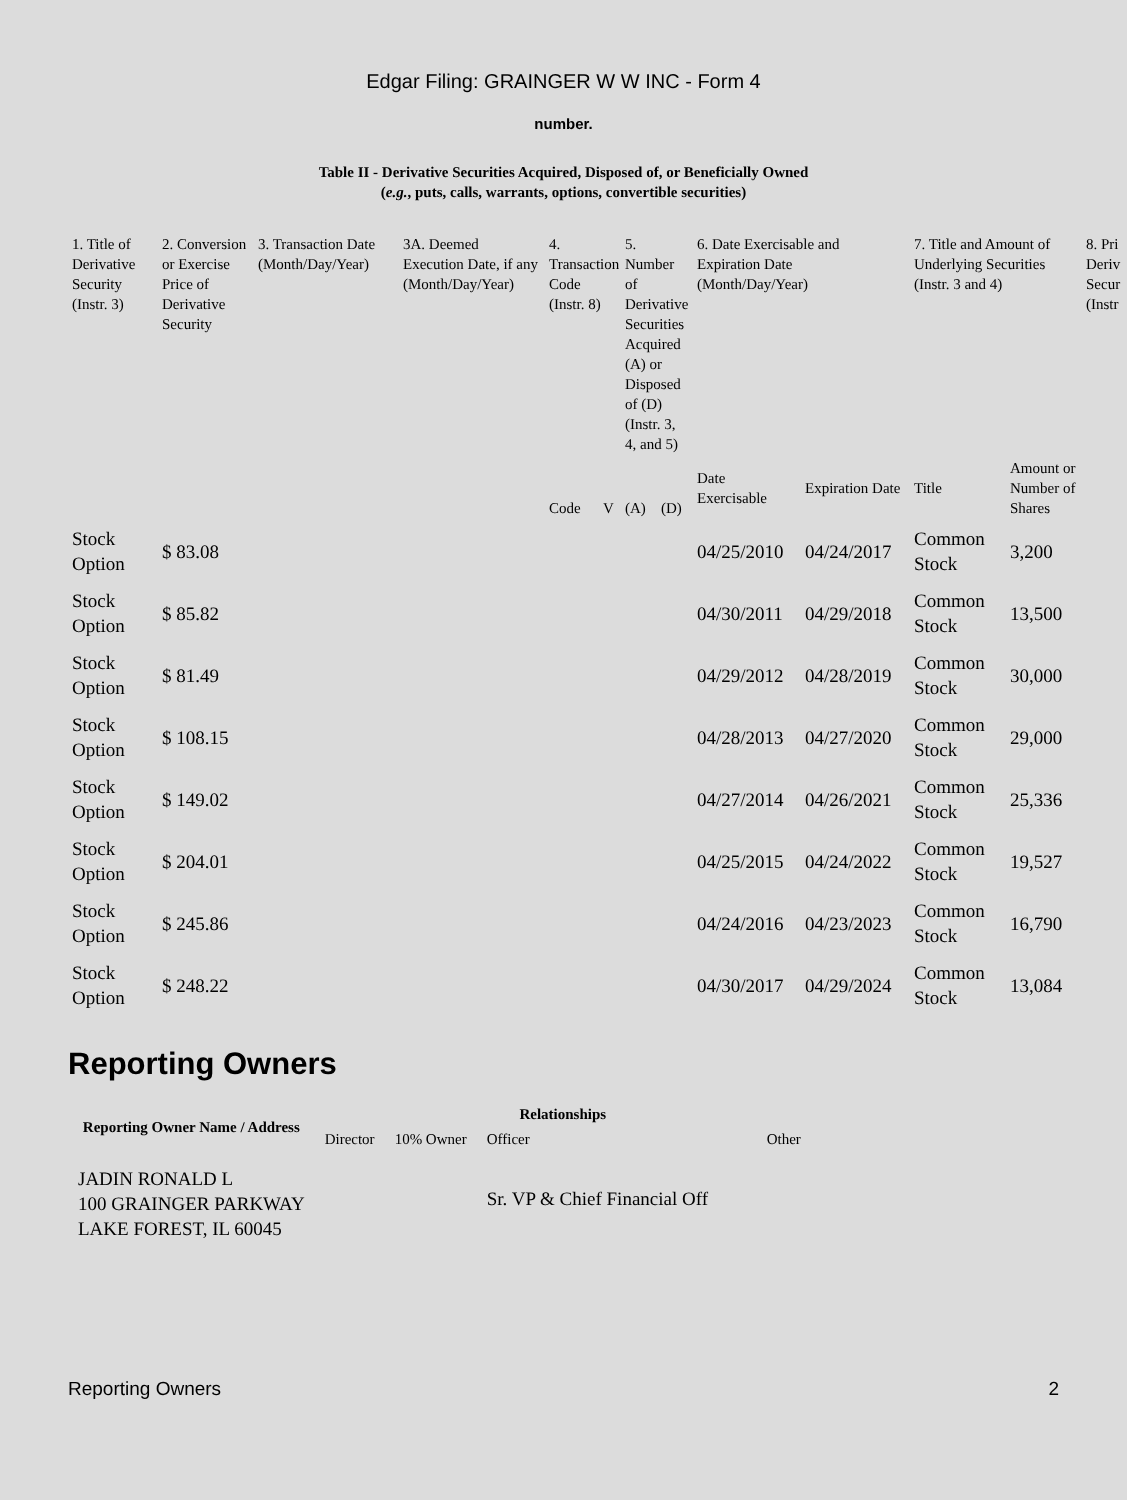Edgar Filing: GRAINGER W W INC - Form 4
number.
Table II - Derivative Securities Acquired, Disposed of, or Beneficially Owned
(e.g., puts, calls, warrants, options, convertible securities)
| 1. Title of Derivative Security (Instr. 3) | 2. Conversion or Exercise Price of Derivative Security | 3. Transaction Date (Month/Day/Year) | 3A. Deemed Execution Date, if any (Month/Day/Year) | 4. Transaction Code (Instr. 8) | | 5. Number of Derivative Securities Acquired (A) or Disposed of (D) (Instr. 3, 4, and 5) | | 6. Date Exercisable and Expiration Date (Month/Day/Year) | | 7. Title and Amount of Underlying Securities (Instr. 3 and 4) | | 8. Pri Deriv Secur (Instr |
| --- | --- | --- | --- | --- | --- | --- | --- | --- | --- | --- | --- | --- |
| | | | | Code | V | (A) | (D) | Date Exercisable | Expiration Date | Title | Amount or Number of Shares | |
| Stock Option | $ 83.08 | | | | | | | 04/25/2010 | 04/24/2017 | Common Stock | 3,200 | |
| Stock Option | $ 85.82 | | | | | | | 04/30/2011 | 04/29/2018 | Common Stock | 13,500 | |
| Stock Option | $ 81.49 | | | | | | | 04/29/2012 | 04/28/2019 | Common Stock | 30,000 | |
| Stock Option | $ 108.15 | | | | | | | 04/28/2013 | 04/27/2020 | Common Stock | 29,000 | |
| Stock Option | $ 149.02 | | | | | | | 04/27/2014 | 04/26/2021 | Common Stock | 25,336 | |
| Stock Option | $ 204.01 | | | | | | | 04/25/2015 | 04/24/2022 | Common Stock | 19,527 | |
| Stock Option | $ 245.86 | | | | | | | 04/24/2016 | 04/23/2023 | Common Stock | 16,790 | |
| Stock Option | $ 248.22 | | | | | | | 04/30/2017 | 04/29/2024 | Common Stock | 13,084 | |
Reporting Owners
| Reporting Owner Name / Address | Relationships | | | |
| --- | --- | --- | --- | --- |
| | Director | 10% Owner | Officer | Other |
| JADIN RONALD L 100 GRAINGER PARKWAY LAKE FOREST, IL 60045 | | | Sr. VP & Chief Financial Off | |
Reporting Owners 2